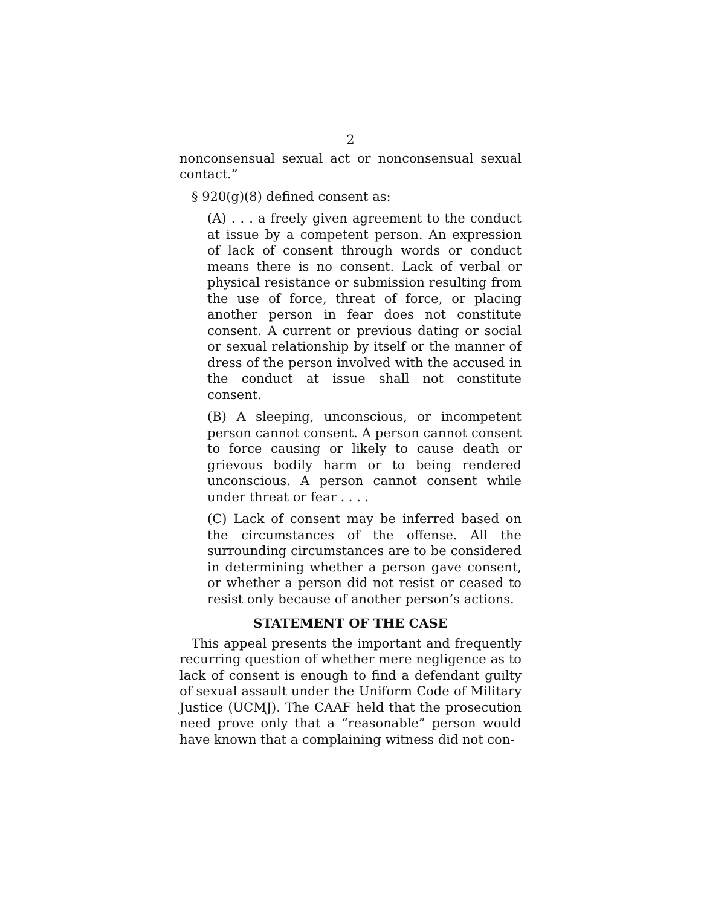2
nonconsensual sexual act or nonconsensual sexual contact.”
§ 920(g)(8) defined consent as:
(A) . . . a freely given agreement to the conduct at issue by a competent person. An expression of lack of consent through words or conduct means there is no consent. Lack of verbal or physical resistance or submission resulting from the use of force, threat of force, or placing another person in fear does not constitute consent. A current or previous dating or social or sexual relationship by itself or the manner of dress of the person involved with the accused in the conduct at issue shall not constitute consent.
(B) A sleeping, unconscious, or incompetent person cannot consent. A person cannot consent to force causing or likely to cause death or grievous bodily harm or to being rendered unconscious. A person cannot consent while under threat or fear . . . .
(C) Lack of consent may be inferred based on the circumstances of the offense. All the surrounding circumstances are to be considered in determining whether a person gave consent, or whether a person did not resist or ceased to resist only because of another person’s actions.
STATEMENT OF THE CASE
This appeal presents the important and frequently recurring question of whether mere negligence as to lack of consent is enough to find a defendant guilty of sexual assault under the Uniform Code of Military Justice (UCMJ). The CAAF held that the prosecution need prove only that a “reasonable” person would have known that a complaining witness did not con-